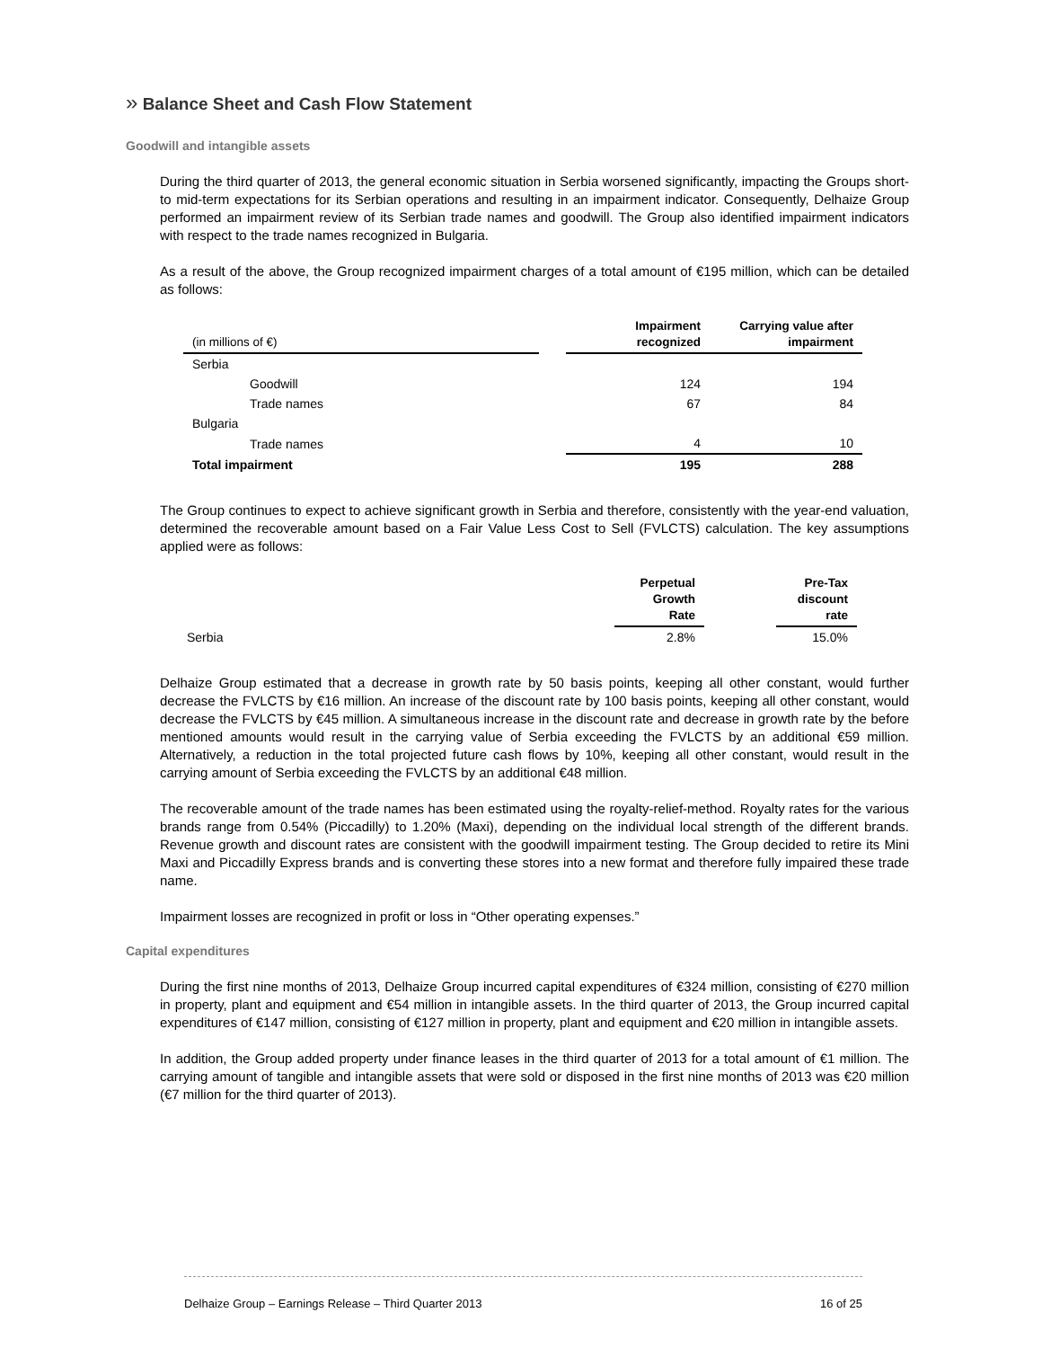» Balance Sheet and Cash Flow Statement
Goodwill and intangible assets
During the third quarter of 2013, the general economic situation in Serbia worsened significantly, impacting the Groups short- to mid-term expectations for its Serbian operations and resulting in an impairment indicator. Consequently, Delhaize Group performed an impairment review of its Serbian trade names and goodwill. The Group also identified impairment indicators with respect to the trade names recognized in Bulgaria.
As a result of the above, the Group recognized impairment charges of a total amount of €195 million, which can be detailed as follows:
| (in millions of €) | | Impairment recognized | Carrying value after impairment |
| --- | --- | --- | --- |
| Serbia | | | |
| Goodwill | | 124 | 194 |
| Trade names | | 67 | 84 |
| Bulgaria | | | |
| Trade names | | 4 | 10 |
| Total impairment | | 195 | 288 |
The Group continues to expect to achieve significant growth in Serbia and therefore, consistently with the year-end valuation, determined the recoverable amount based on a Fair Value Less Cost to Sell (FVLCTS) calculation. The key assumptions applied were as follows:
| | Perpetual Growth Rate | | Pre-Tax discount rate |
| --- | --- | --- | --- |
| Serbia | 2.8% | | 15.0% |
Delhaize Group estimated that a decrease in growth rate by 50 basis points, keeping all other constant, would further decrease the FVLCTS by €16 million. An increase of the discount rate by 100 basis points, keeping all other constant, would decrease the FVLCTS by €45 million. A simultaneous increase in the discount rate and decrease in growth rate by the before mentioned amounts would result in the carrying value of Serbia exceeding the FVLCTS by an additional €59 million. Alternatively, a reduction in the total projected future cash flows by 10%, keeping all other constant, would result in the carrying amount of Serbia exceeding the FVLCTS by an additional €48 million.
The recoverable amount of the trade names has been estimated using the royalty-relief-method. Royalty rates for the various brands range from 0.54% (Piccadilly) to 1.20% (Maxi), depending on the individual local strength of the different brands. Revenue growth and discount rates are consistent with the goodwill impairment testing. The Group decided to retire its Mini Maxi and Piccadilly Express brands and is converting these stores into a new format and therefore fully impaired these trade name.
Impairment losses are recognized in profit or loss in “Other operating expenses.”
Capital expenditures
During the first nine months of 2013, Delhaize Group incurred capital expenditures of €324 million, consisting of €270 million in property, plant and equipment and €54 million in intangible assets. In the third quarter of 2013, the Group incurred capital expenditures of €147 million, consisting of €127 million in property, plant and equipment and €20 million in intangible assets.
In addition, the Group added property under finance leases in the third quarter of 2013 for a total amount of €1 million. The carrying amount of tangible and intangible assets that were sold or disposed in the first nine months of 2013 was €20 million (€7 million for the third quarter of 2013).
Delhaize Group – Earnings Release – Third Quarter 2013 16 of 25